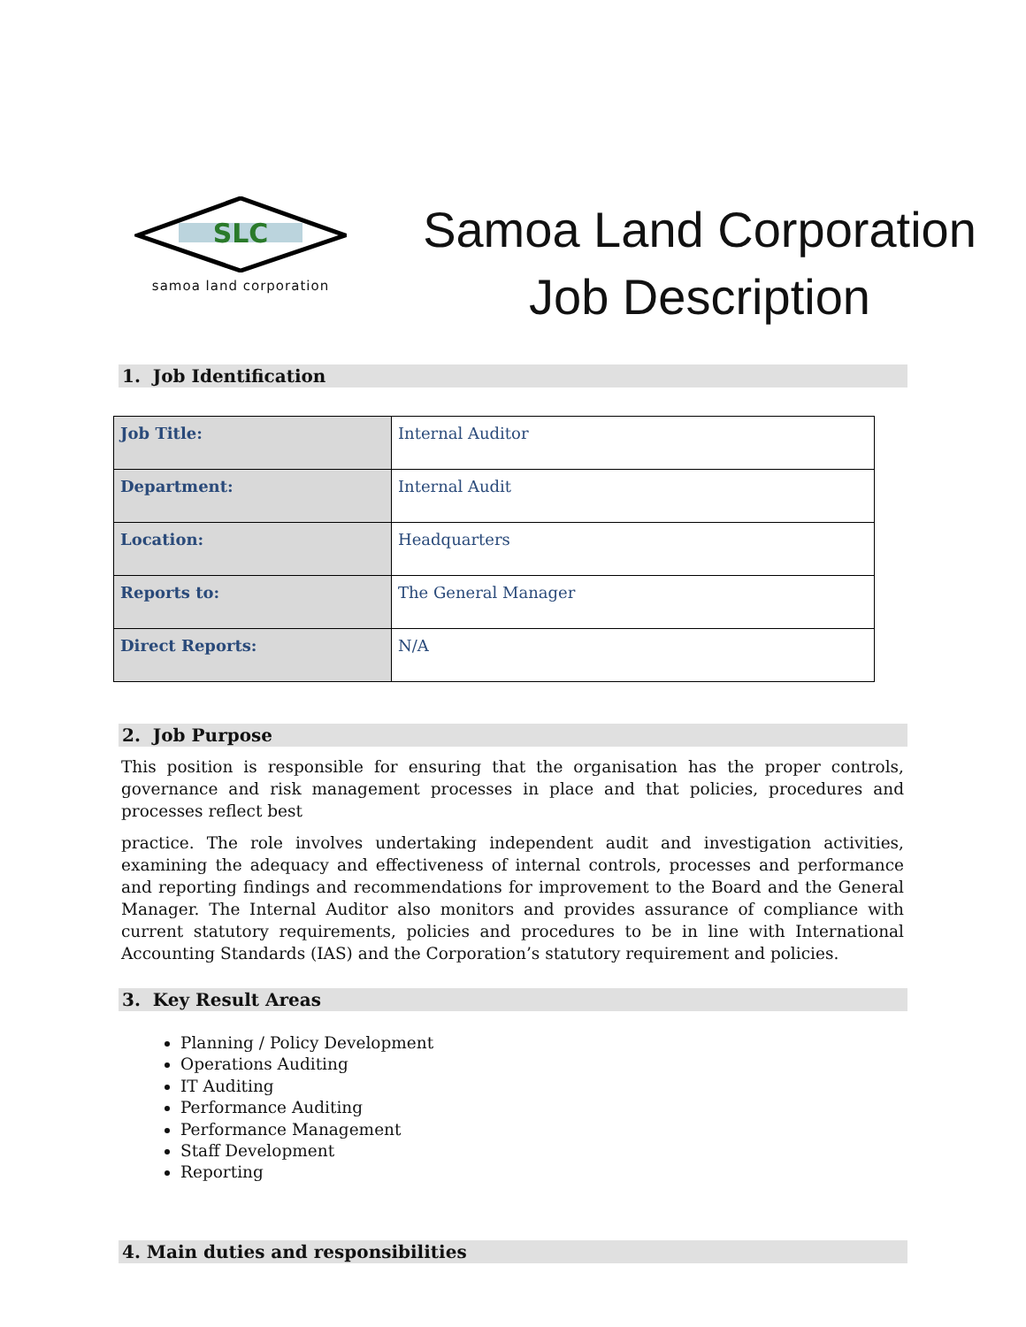SLC
samoa land corporation
Samoa Land Corporation
Job Description
1. Job Identification
| Job Title: | Internal Auditor |
| Department: | Internal Audit |
| Location: | Headquarters |
| Reports to: | The General Manager |
| Direct Reports: | N/A |
2. Job Purpose
This position is responsible for ensuring that the organisation has the proper controls, governance and risk management processes in place and that policies, procedures and processes reflect best
practice. The role involves undertaking independent audit and investigation activities, examining the adequacy and effectiveness of internal controls, processes and performance and reporting findings and recommendations for improvement to the Board and the General Manager. The Internal Auditor also monitors and provides assurance of compliance with current statutory requirements, policies and procedures to be in line with International Accounting Standards (IAS) and the Corporation’s statutory requirement and policies.
3. Key Result Areas
Planning / Policy Development
Operations Auditing
IT Auditing
Performance Auditing
Performance Management
Staff Development
Reporting
4. Main duties and responsibilities